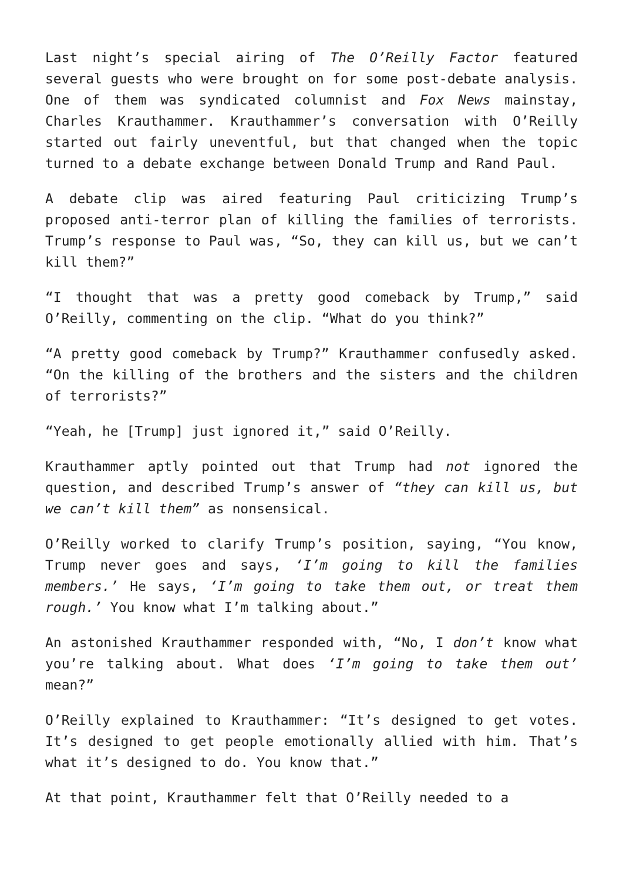Last night’s special airing of The O’Reilly Factor featured several guests who were brought on for some post-debate analysis. One of them was syndicated columnist and Fox News mainstay, Charles Krauthammer. Krauthammer’s conversation with O’Reilly started out fairly uneventful, but that changed when the topic turned to a debate exchange between Donald Trump and Rand Paul.
A debate clip was aired featuring Paul criticizing Trump’s proposed anti-terror plan of killing the families of terrorists. Trump’s response to Paul was, “So, they can kill us, but we can’t kill them?”
“I thought that was a pretty good comeback by Trump,” said O’Reilly, commenting on the clip. “What do you think?”
“A pretty good comeback by Trump?” Krauthammer confusedly asked. “On the killing of the brothers and the sisters and the children of terrorists?”
“Yeah, he [Trump] just ignored it,” said O’Reilly.
Krauthammer aptly pointed out that Trump had not ignored the question, and described Trump’s answer of “they can kill us, but we can’t kill them” as nonsensical.
O’Reilly worked to clarify Trump’s position, saying, “You know, Trump never goes and says, ‘I’m going to kill the families members.’ He says, ‘I’m going to take them out, or treat them rough.’ You know what I’m talking about.”
An astonished Krauthammer responded with, “No, I don’t know what you’re talking about. What does ‘I’m going to take them out’ mean?”
O’Reilly explained to Krauthammer: “It’s designed to get votes. It’s designed to get people emotionally allied with him. That’s what it’s designed to do. You know that.”
At that point, Krauthammer felt that O’Reilly needed to a